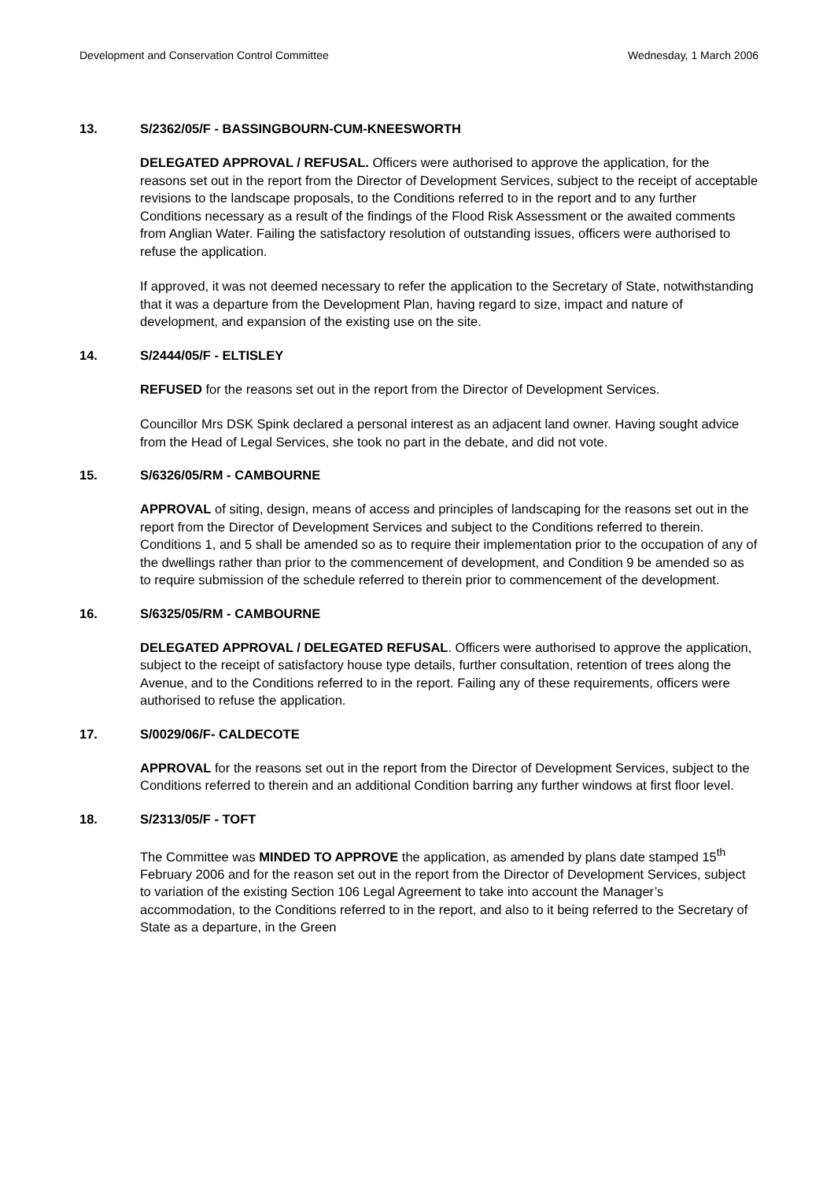Development and Conservation Control Committee Wednesday, 1 March 2006
13. S/2362/05/F - BASSINGBOURN-CUM-KNEESWORTH
DELEGATED APPROVAL / REFUSAL. Officers were authorised to approve the application, for the reasons set out in the report from the Director of Development Services, subject to the receipt of acceptable revisions to the landscape proposals, to the Conditions referred to in the report and to any further Conditions necessary as a result of the findings of the Flood Risk Assessment or the awaited comments from Anglian Water. Failing the satisfactory resolution of outstanding issues, officers were authorised to refuse the application.
If approved, it was not deemed necessary to refer the application to the Secretary of State, notwithstanding that it was a departure from the Development Plan, having regard to size, impact and nature of development, and expansion of the existing use on the site.
14. S/2444/05/F - ELTISLEY
REFUSED for the reasons set out in the report from the Director of Development Services.
Councillor Mrs DSK Spink declared a personal interest as an adjacent land owner. Having sought advice from the Head of Legal Services, she took no part in the debate, and did not vote.
15. S/6326/05/RM - CAMBOURNE
APPROVAL of siting, design, means of access and principles of landscaping for the reasons set out in the report from the Director of Development Services and subject to the Conditions referred to therein. Conditions 1, and 5 shall be amended so as to require their implementation prior to the occupation of any of the dwellings rather than prior to the commencement of development, and Condition 9 be amended so as to require submission of the schedule referred to therein prior to commencement of the development.
16. S/6325/05/RM - CAMBOURNE
DELEGATED APPROVAL / DELEGATED REFUSAL. Officers were authorised to approve the application, subject to the receipt of satisfactory house type details, further consultation, retention of trees along the Avenue, and to the Conditions referred to in the report. Failing any of these requirements, officers were authorised to refuse the application.
17. S/0029/06/F- CALDECOTE
APPROVAL for the reasons set out in the report from the Director of Development Services, subject to the Conditions referred to therein and an additional Condition barring any further windows at first floor level.
18. S/2313/05/F - TOFT
The Committee was MINDED TO APPROVE the application, as amended by plans date stamped 15<sup>th</sup> February 2006 and for the reason set out in the report from the Director of Development Services, subject to variation of the existing Section 106 Legal Agreement to take into account the Manager’s accommodation, to the Conditions referred to in the report, and also to it being referred to the Secretary of State as a departure, in the Green